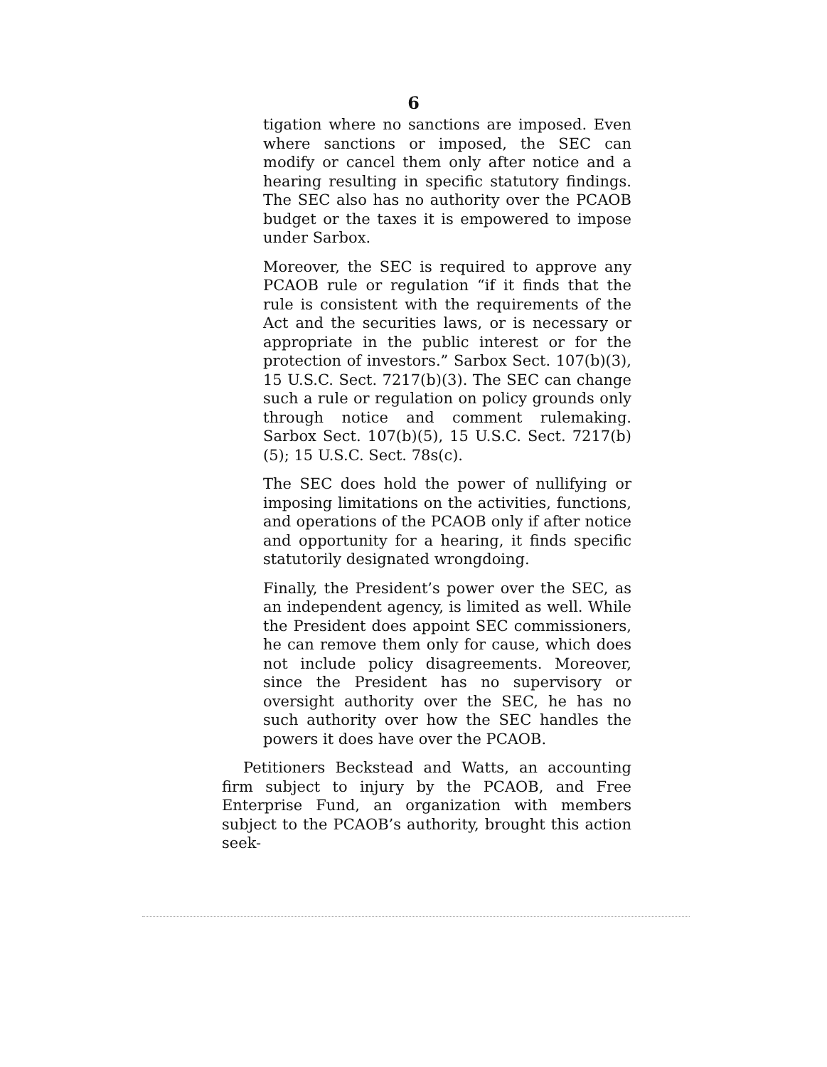6
tigation where no sanctions are imposed. Even where sanctions or imposed, the SEC can modify or cancel them only after notice and a hearing resulting in specific statutory findings. The SEC also has no authority over the PCAOB budget or the taxes it is empowered to impose under Sarbox.
Moreover, the SEC is required to approve any PCAOB rule or regulation “if it finds that the rule is consistent with the requirements of the Act and the securities laws, or is necessary or appropriate in the public interest or for the protection of investors.” Sarbox Sect. 107(b)(3), 15 U.S.C. Sect. 7217(b)(3). The SEC can change such a rule or regulation on policy grounds only through notice and comment rulemaking. Sarbox Sect. 107(b)(5), 15 U.S.C. Sect. 7217(b)(5); 15 U.S.C. Sect. 78s(c).
The SEC does hold the power of nullifying or imposing limitations on the activities, functions, and operations of the PCAOB only if after notice and opportunity for a hearing, it finds specific statutorily designated wrongdoing.
Finally, the President’s power over the SEC, as an independent agency, is limited as well. While the President does appoint SEC commissioners, he can remove them only for cause, which does not include policy disagreements. Moreover, since the President has no supervisory or oversight authority over the SEC, he has no such authority over how the SEC handles the powers it does have over the PCAOB.
Petitioners Beckstead and Watts, an accounting firm subject to injury by the PCAOB, and Free Enterprise Fund, an organization with members subject to the PCAOB’s authority, brought this action seek-